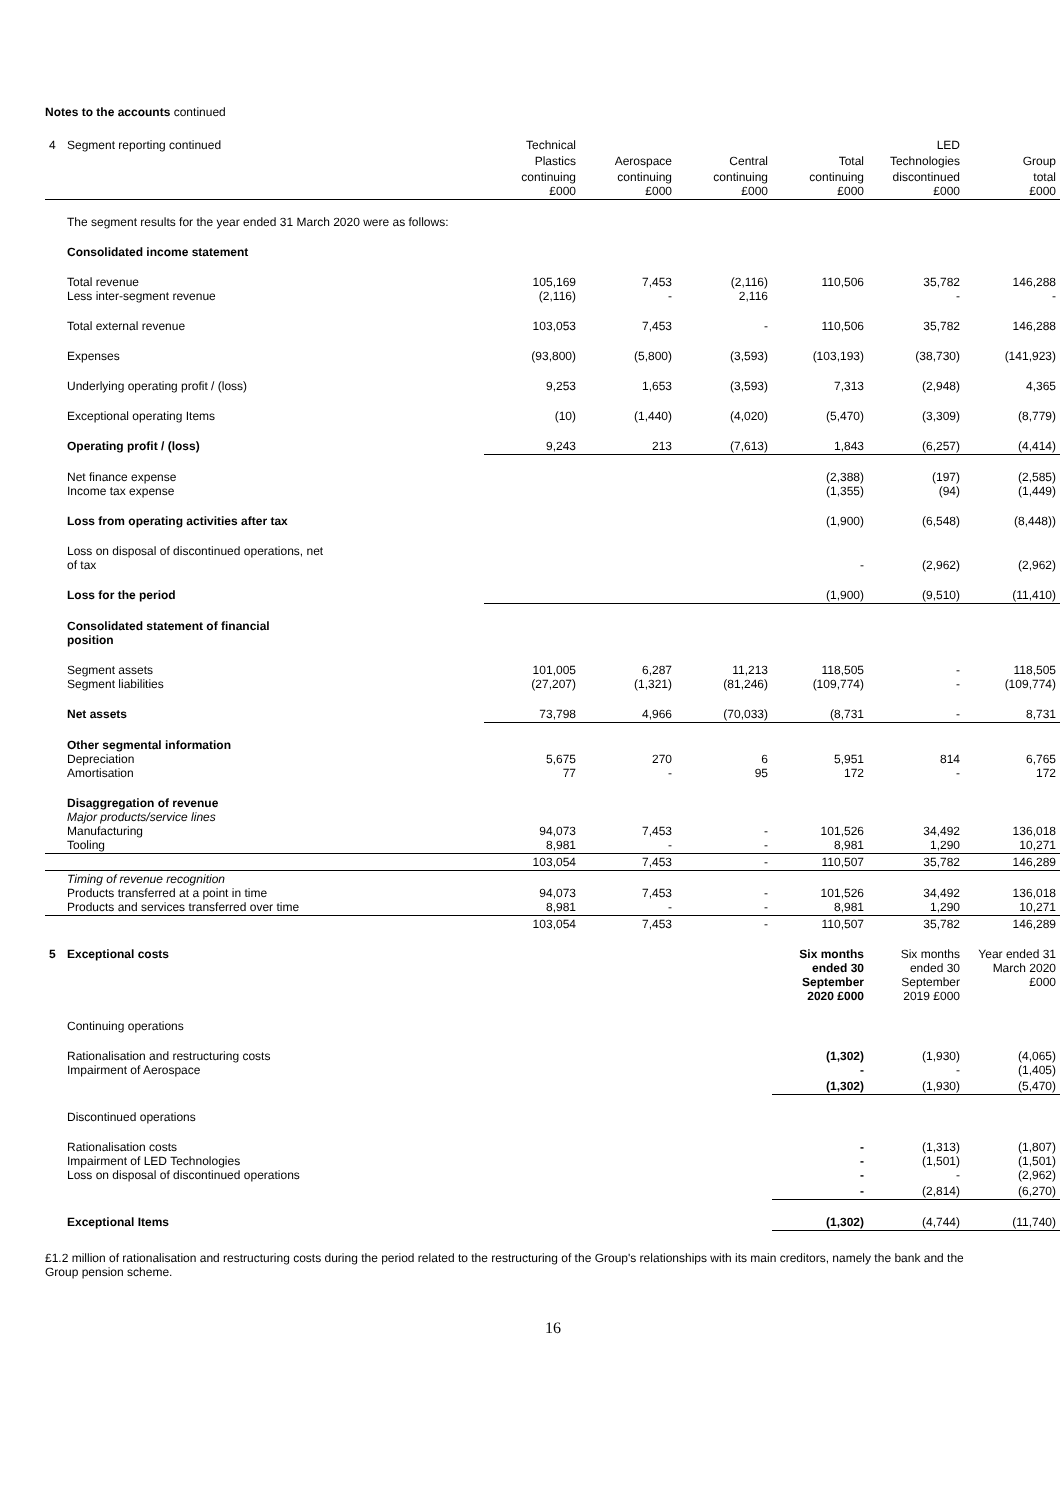Notes to the accounts continued
| 4 | Segment reporting continued | Technical | | | | LED | |
| | | Plastics | Aerospace | Central | Total | Technologies | Group |
| | | continuing £000 | continuing £000 | continuing £000 | continuing £000 | discontinued £000 | total £000 |
| | The segment results for the year ended 31 March 2020 were as follows: | | | | | | |
| | Consolidated income statement | | | | | | |
| | Total revenue Less inter-segment revenue | 105,169 (2,116) | 7,453 - | (2,116) 2,116 | 110,506 | 35,782 - | 146,288 - |
| | Total external revenue | 103,053 | 7,453 | - | 110,506 | 35,782 | 146,288 |
| | Expenses | (93,800) | (5,800) | (3,593) | (103,193) | (38,730) | (141,923) |
| | Underlying operating profit / (loss) | 9,253 | 1,653 | (3,593) | 7,313 | (2,948) | 4,365 |
| | Exceptional operating Items | (10) | (1,440) | (4,020) | (5,470) | (3,309) | (8,779) |
| | Operating profit / (loss) | 9,243 | 213 | (7,613) | 1,843 | (6,257) | (4,414) |
| | Net finance expense Income tax expense | | | | (2,388) (1,355) | (197) (94) | (2,585) (1,449) |
| | Loss from operating activities after tax | | | | (1,900) | (6,548) | (8,448)) |
| | Loss on disposal of discontinued operations, net of tax | | | | - | (2,962) | (2,962) |
| | Loss for the period | | | | (1,900) | (9,510) | (11,410) |
| | Consolidated statement of financial position | | | | | | |
| | Segment assets Segment liabilities | 101,005 (27,207) | 6,287 (1,321) | 11,213 (81,246) | 118,505 (109,774) | - - | 118,505 (109,774) |
| | Net assets | 73,798 | 4,966 | (70,033) | (8,731 | - | 8,731 |
| | Other segmental information Depreciation Amortisation | 5,675 77 | 270 - | 6 95 | 5,951 172 | 814 - | 6,765 172 |
| | Disaggregation of revenue Major products/service lines Manufacturing Tooling | 94,073 8,981 | 7,453 - | - - | 101,526 8,981 | 34,492 1,290 | 136,018 10,271 |
| | | 103,054 | 7,453 | - | 110,507 | 35,782 | 146,289 |
| | Timing of revenue recognition Products transferred at a point in time Products and services transferred over time | 94,073 8,981 | 7,453 - | - - | 101,526 8,981 | 34,492 1,290 | 136,018 10,271 |
| | | 103,054 | 7,453 | - | 110,507 | 35,782 | 146,289 |
| 5 | Exceptional costs | | | | Six months ended 30 September 2020 £000 | Six months ended 30 September 2019 £000 | Year ended 31 March 2020 £000 |
| | Continuing operations | | | | | | |
| | Rationalisation and restructuring costs Impairment of Aerospace | | | | (1,302) - | (1,930) - | (4,065) (1,405) |
| | | | | | (1,302) | (1,930) | (5,470) |
| | Discontinued operations | | | | | | |
| | Rationalisation costs Impairment of LED Technologies Loss on disposal of discontinued operations | | | | - - - | (1,313) (1,501) - | (1,807) (1,501) (2,962) |
| | | | | | - | (2,814) | (6,270) |
| | Exceptional Items | | | | (1,302) | (4,744) | (11,740) |
£1.2 million of rationalisation and restructuring costs during the period related to the restructuring of the Group's relationships with its main creditors, namely the bank and the Group pension scheme.
16